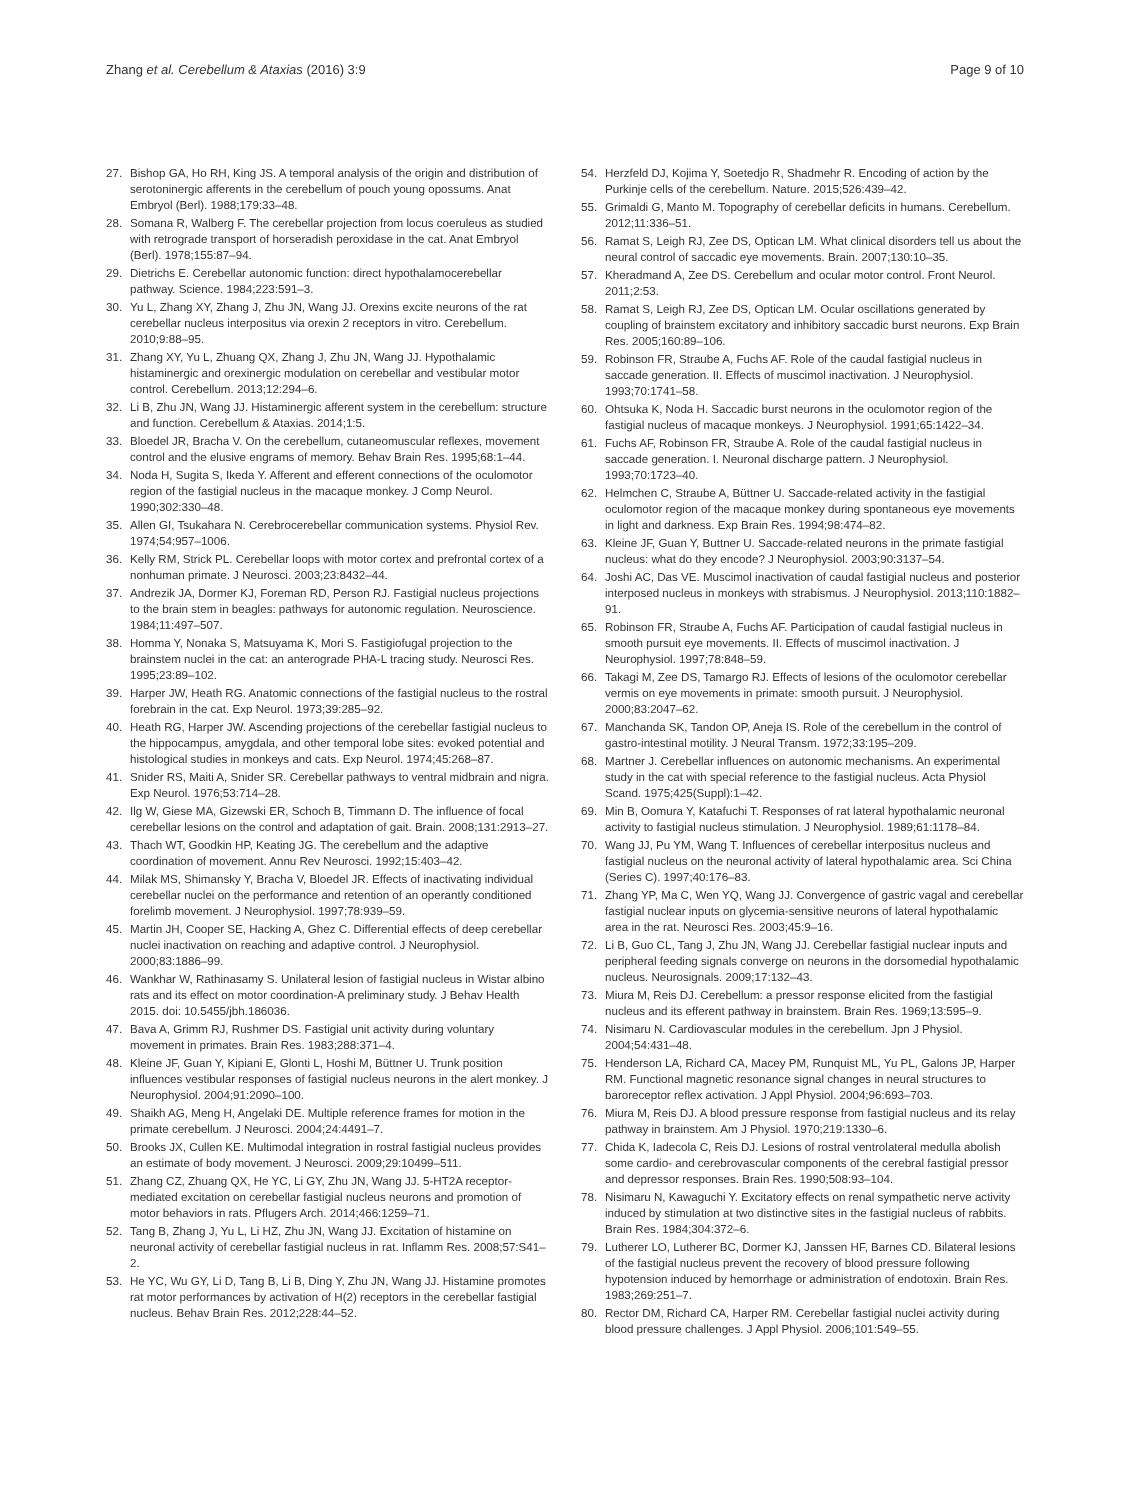Zhang et al. Cerebellum & Ataxias (2016) 3:9 Page 9 of 10
27. Bishop GA, Ho RH, King JS. A temporal analysis of the origin and distribution of serotoninergic afferents in the cerebellum of pouch young opossums. Anat Embryol (Berl). 1988;179:33–48.
28. Somana R, Walberg F. The cerebellar projection from locus coeruleus as studied with retrograde transport of horseradish peroxidase in the cat. Anat Embryol (Berl). 1978;155:87–94.
29. Dietrichs E. Cerebellar autonomic function: direct hypothalamocerebellar pathway. Science. 1984;223:591–3.
30. Yu L, Zhang XY, Zhang J, Zhu JN, Wang JJ. Orexins excite neurons of the rat cerebellar nucleus interpositus via orexin 2 receptors in vitro. Cerebellum. 2010;9:88–95.
31. Zhang XY, Yu L, Zhuang QX, Zhang J, Zhu JN, Wang JJ. Hypothalamic histaminergic and orexinergic modulation on cerebellar and vestibular motor control. Cerebellum. 2013;12:294–6.
32. Li B, Zhu JN, Wang JJ. Histaminergic afferent system in the cerebellum: structure and function. Cerebellum & Ataxias. 2014;1:5.
33. Bloedel JR, Bracha V. On the cerebellum, cutaneomuscular reflexes, movement control and the elusive engrams of memory. Behav Brain Res. 1995;68:1–44.
34. Noda H, Sugita S, Ikeda Y. Afferent and efferent connections of the oculomotor region of the fastigial nucleus in the macaque monkey. J Comp Neurol. 1990;302:330–48.
35. Allen GI, Tsukahara N. Cerebrocerebellar communication systems. Physiol Rev. 1974;54:957–1006.
36. Kelly RM, Strick PL. Cerebellar loops with motor cortex and prefrontal cortex of a nonhuman primate. J Neurosci. 2003;23:8432–44.
37. Andrezik JA, Dormer KJ, Foreman RD, Person RJ. Fastigial nucleus projections to the brain stem in beagles: pathways for autonomic regulation. Neuroscience. 1984;11:497–507.
38. Homma Y, Nonaka S, Matsuyama K, Mori S. Fastigiofugal projection to the brainstem nuclei in the cat: an anterograde PHA-L tracing study. Neurosci Res. 1995;23:89–102.
39. Harper JW, Heath RG. Anatomic connections of the fastigial nucleus to the rostral forebrain in the cat. Exp Neurol. 1973;39:285–92.
40. Heath RG, Harper JW. Ascending projections of the cerebellar fastigial nucleus to the hippocampus, amygdala, and other temporal lobe sites: evoked potential and histological studies in monkeys and cats. Exp Neurol. 1974;45:268–87.
41. Snider RS, Maiti A, Snider SR. Cerebellar pathways to ventral midbrain and nigra. Exp Neurol. 1976;53:714–28.
42. Ilg W, Giese MA, Gizewski ER, Schoch B, Timmann D. The influence of focal cerebellar lesions on the control and adaptation of gait. Brain. 2008;131:2913–27.
43. Thach WT, Goodkin HP, Keating JG. The cerebellum and the adaptive coordination of movement. Annu Rev Neurosci. 1992;15:403–42.
44. Milak MS, Shimansky Y, Bracha V, Bloedel JR. Effects of inactivating individual cerebellar nuclei on the performance and retention of an operantly conditioned forelimb movement. J Neurophysiol. 1997;78:939–59.
45. Martin JH, Cooper SE, Hacking A, Ghez C. Differential effects of deep cerebellar nuclei inactivation on reaching and adaptive control. J Neurophysiol. 2000;83:1886–99.
46. Wankhar W, Rathinasamy S. Unilateral lesion of fastigial nucleus in Wistar albino rats and its effect on motor coordination-A preliminary study. J Behav Health 2015. doi: 10.5455/jbh.186036.
47. Bava A, Grimm RJ, Rushmer DS. Fastigial unit activity during voluntary movement in primates. Brain Res. 1983;288:371–4.
48. Kleine JF, Guan Y, Kipiani E, Glonti L, Hoshi M, Büttner U. Trunk position influences vestibular responses of fastigial nucleus neurons in the alert monkey. J Neurophysiol. 2004;91:2090–100.
49. Shaikh AG, Meng H, Angelaki DE. Multiple reference frames for motion in the primate cerebellum. J Neurosci. 2004;24:4491–7.
50. Brooks JX, Cullen KE. Multimodal integration in rostral fastigial nucleus provides an estimate of body movement. J Neurosci. 2009;29:10499–511.
51. Zhang CZ, Zhuang QX, He YC, Li GY, Zhu JN, Wang JJ. 5-HT2A receptor-mediated excitation on cerebellar fastigial nucleus neurons and promotion of motor behaviors in rats. Pflugers Arch. 2014;466:1259–71.
52. Tang B, Zhang J, Yu L, Li HZ, Zhu JN, Wang JJ. Excitation of histamine on neuronal activity of cerebellar fastigial nucleus in rat. Inflamm Res. 2008;57:S41–2.
53. He YC, Wu GY, Li D, Tang B, Li B, Ding Y, Zhu JN, Wang JJ. Histamine promotes rat motor performances by activation of H(2) receptors in the cerebellar fastigial nucleus. Behav Brain Res. 2012;228:44–52.
54. Herzfeld DJ, Kojima Y, Soetedjo R, Shadmehr R. Encoding of action by the Purkinje cells of the cerebellum. Nature. 2015;526:439–42.
55. Grimaldi G, Manto M. Topography of cerebellar deficits in humans. Cerebellum. 2012;11:336–51.
56. Ramat S, Leigh RJ, Zee DS, Optican LM. What clinical disorders tell us about the neural control of saccadic eye movements. Brain. 2007;130:10–35.
57. Kheradmand A, Zee DS. Cerebellum and ocular motor control. Front Neurol. 2011;2:53.
58. Ramat S, Leigh RJ, Zee DS, Optican LM. Ocular oscillations generated by coupling of brainstem excitatory and inhibitory saccadic burst neurons. Exp Brain Res. 2005;160:89–106.
59. Robinson FR, Straube A, Fuchs AF. Role of the caudal fastigial nucleus in saccade generation. II. Effects of muscimol inactivation. J Neurophysiol. 1993;70:1741–58.
60. Ohtsuka K, Noda H. Saccadic burst neurons in the oculomotor region of the fastigial nucleus of macaque monkeys. J Neurophysiol. 1991;65:1422–34.
61. Fuchs AF, Robinson FR, Straube A. Role of the caudal fastigial nucleus in saccade generation. I. Neuronal discharge pattern. J Neurophysiol. 1993;70:1723–40.
62. Helmchen C, Straube A, Büttner U. Saccade-related activity in the fastigial oculomotor region of the macaque monkey during spontaneous eye movements in light and darkness. Exp Brain Res. 1994;98:474–82.
63. Kleine JF, Guan Y, Buttner U. Saccade-related neurons in the primate fastigial nucleus: what do they encode? J Neurophysiol. 2003;90:3137–54.
64. Joshi AC, Das VE. Muscimol inactivation of caudal fastigial nucleus and posterior interposed nucleus in monkeys with strabismus. J Neurophysiol. 2013;110:1882–91.
65. Robinson FR, Straube A, Fuchs AF. Participation of caudal fastigial nucleus in smooth pursuit eye movements. II. Effects of muscimol inactivation. J Neurophysiol. 1997;78:848–59.
66. Takagi M, Zee DS, Tamargo RJ. Effects of lesions of the oculomotor cerebellar vermis on eye movements in primate: smooth pursuit. J Neurophysiol. 2000;83:2047–62.
67. Manchanda SK, Tandon OP, Aneja IS. Role of the cerebellum in the control of gastro-intestinal motility. J Neural Transm. 1972;33:195–209.
68. Martner J. Cerebellar influences on autonomic mechanisms. An experimental study in the cat with special reference to the fastigial nucleus. Acta Physiol Scand. 1975;425(Suppl):1–42.
69. Min B, Oomura Y, Katafuchi T. Responses of rat lateral hypothalamic neuronal activity to fastigial nucleus stimulation. J Neurophysiol. 1989;61:1178–84.
70. Wang JJ, Pu YM, Wang T. Influences of cerebellar interpositus nucleus and fastigial nucleus on the neuronal activity of lateral hypothalamic area. Sci China (Series C). 1997;40:176–83.
71. Zhang YP, Ma C, Wen YQ, Wang JJ. Convergence of gastric vagal and cerebellar fastigial nuclear inputs on glycemia-sensitive neurons of lateral hypothalamic area in the rat. Neurosci Res. 2003;45:9–16.
72. Li B, Guo CL, Tang J, Zhu JN, Wang JJ. Cerebellar fastigial nuclear inputs and peripheral feeding signals converge on neurons in the dorsomedial hypothalamic nucleus. Neurosignals. 2009;17:132–43.
73. Miura M, Reis DJ. Cerebellum: a pressor response elicited from the fastigial nucleus and its efferent pathway in brainstem. Brain Res. 1969;13:595–9.
74. Nisimaru N. Cardiovascular modules in the cerebellum. Jpn J Physiol. 2004;54:431–48.
75. Henderson LA, Richard CA, Macey PM, Runquist ML, Yu PL, Galons JP, Harper RM. Functional magnetic resonance signal changes in neural structures to baroreceptor reflex activation. J Appl Physiol. 2004;96:693–703.
76. Miura M, Reis DJ. A blood pressure response from fastigial nucleus and its relay pathway in brainstem. Am J Physiol. 1970;219:1330–6.
77. Chida K, Iadecola C, Reis DJ. Lesions of rostral ventrolateral medulla abolish some cardio- and cerebrovascular components of the cerebral fastigial pressor and depressor responses. Brain Res. 1990;508:93–104.
78. Nisimaru N, Kawaguchi Y. Excitatory effects on renal sympathetic nerve activity induced by stimulation at two distinctive sites in the fastigial nucleus of rabbits. Brain Res. 1984;304:372–6.
79. Lutherer LO, Lutherer BC, Dormer KJ, Janssen HF, Barnes CD. Bilateral lesions of the fastigial nucleus prevent the recovery of blood pressure following hypotension induced by hemorrhage or administration of endotoxin. Brain Res. 1983;269:251–7.
80. Rector DM, Richard CA, Harper RM. Cerebellar fastigial nuclei activity during blood pressure challenges. J Appl Physiol. 2006;101:549–55.